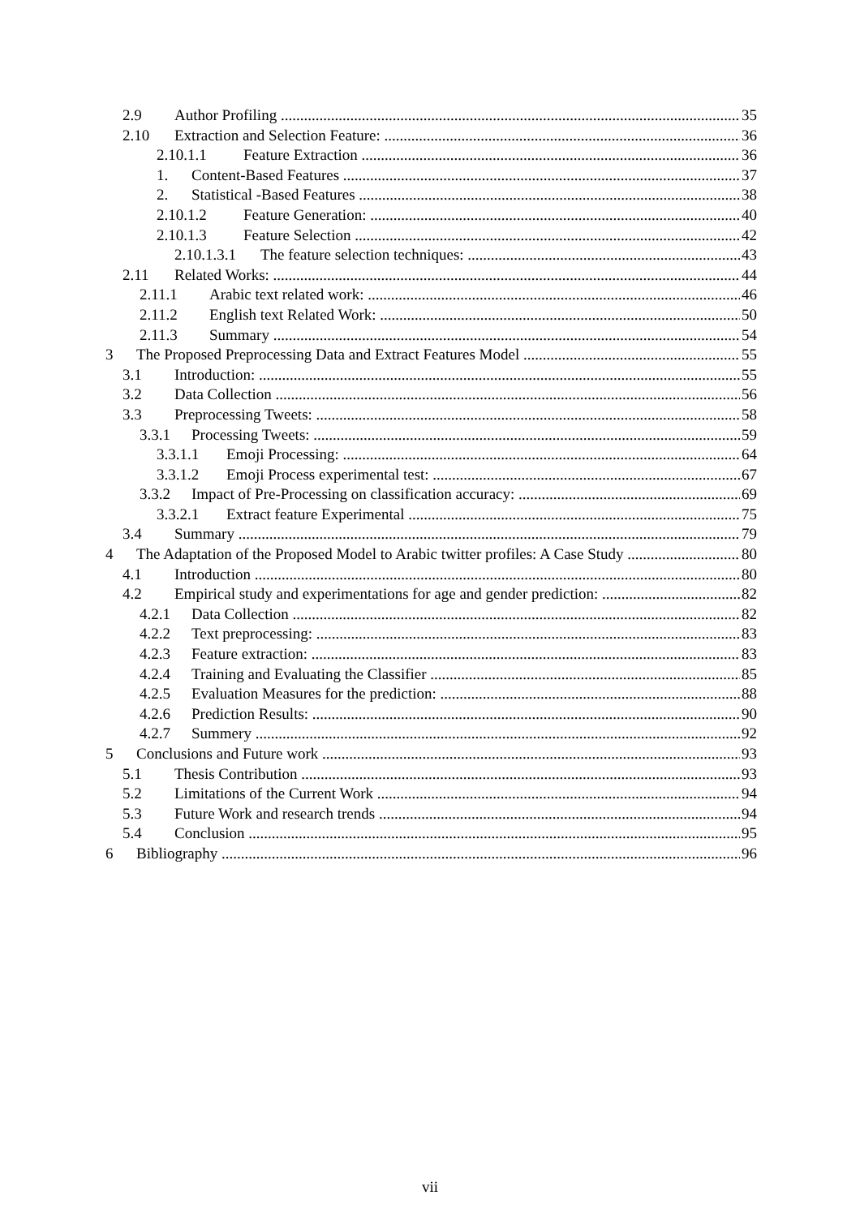2.9 Author Profiling 35
2.10 Extraction and Selection Feature: 36
2.10.1.1 Feature Extraction 36
1. Content-Based Features 37
2. Statistical -Based Features 38
2.10.1.2 Feature Generation: 40
2.10.1.3 Feature Selection 42
2.10.1.3.1 The feature selection techniques: 43
2.11 Related Works: 44
2.11.1 Arabic text related work: 46
2.11.2 English text Related Work: 50
2.11.3 Summary 54
3 The Proposed Preprocessing Data and Extract Features Model 55
3.1 Introduction: 55
3.2 Data Collection 56
3.3 Preprocessing Tweets: 58
3.3.1 Processing Tweets: 59
3.3.1.1 Emoji Processing: 64
3.3.1.2 Emoji Process experimental test: 67
3.3.2 Impact of Pre-Processing on classification accuracy: 69
3.3.2.1 Extract feature Experimental 75
3.4 Summary 79
4 The Adaptation of the Proposed Model to Arabic twitter profiles: A Case Study 80
4.1 Introduction 80
4.2 Empirical study and experimentations for age and gender prediction: 82
4.2.1 Data Collection 82
4.2.2 Text preprocessing: 83
4.2.3 Feature extraction: 83
4.2.4 Training and Evaluating the Classifier 85
4.2.5 Evaluation Measures for the prediction: 88
4.2.6 Prediction Results: 90
4.2.7 Summery 92
5 Conclusions and Future work 93
5.1 Thesis Contribution 93
5.2 Limitations of the Current Work 94
5.3 Future Work and research trends 94
5.4 Conclusion 95
6 Bibliography 96
vii